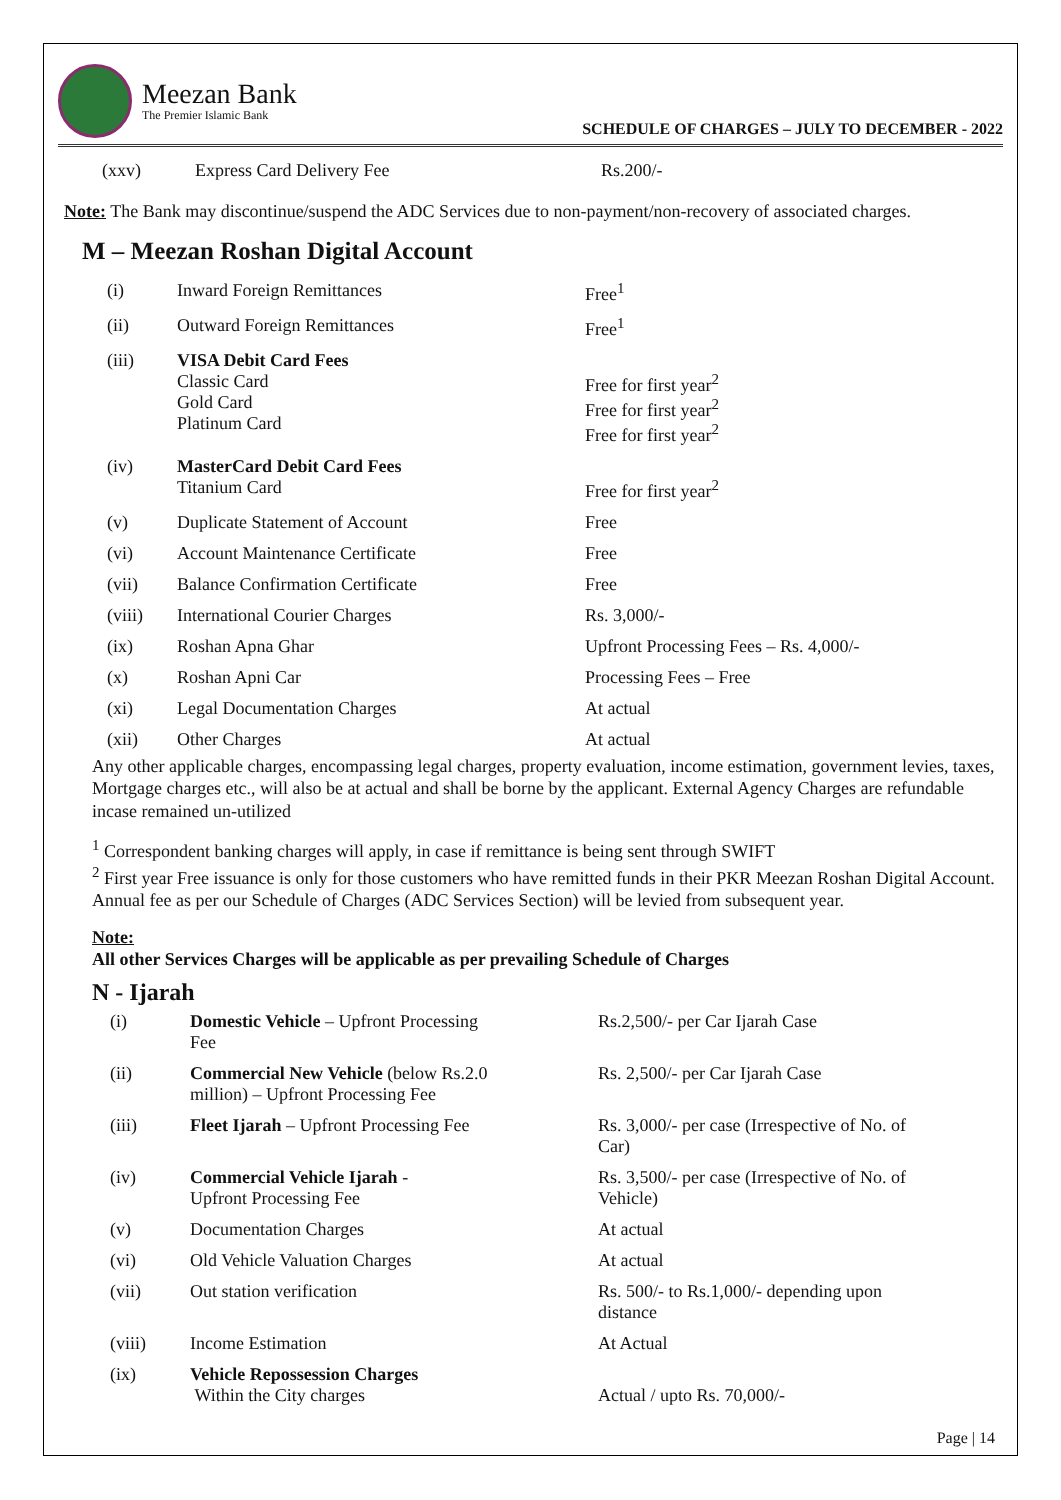Meezan Bank
The Premier Islamic Bank
SCHEDULE OF CHARGES – JULY TO DECEMBER - 2022
| (xxv) | Express Card Delivery Fee | Rs.200/- |
Note: The Bank may discontinue/suspend the ADC Services due to non-payment/non-recovery of associated charges.
M – Meezan Roshan Digital Account
| (i) | Inward Foreign Remittances | Free<sup>1</sup> |
| (ii) | Outward Foreign Remittances | Free<sup>1</sup> |
| (iii) | VISA Debit Card Fees Classic Card Gold Card Platinum Card | Free for first year<sup>2</sup> Free for first year<sup>2</sup> Free for first year<sup>2</sup> |
| (iv) | MasterCard Debit Card Fees Titanium Card | Free for first year<sup>2</sup> |
| (v) | Duplicate Statement of Account | Free |
| (vi) | Account Maintenance Certificate | Free |
| (vii) | Balance Confirmation Certificate | Free |
| (viii) | International Courier Charges | Rs. 3,000/- |
| (ix) | Roshan Apna Ghar | Upfront Processing Fees – Rs. 4,000/- |
| (x) | Roshan Apni Car | Processing Fees – Free |
| (xi) | Legal Documentation Charges | At actual |
| (xii) | Other Charges | At actual |
Any other applicable charges, encompassing legal charges, property evaluation, income estimation, government levies, taxes, Mortgage charges etc., will also be at actual and shall be borne by the applicant. External Agency Charges are refundable incase remained un-utilized
<sup>1</sup> Correspondent banking charges will apply, in case if remittance is being sent through SWIFT
<sup>2</sup> First year Free issuance is only for those customers who have remitted funds in their PKR Meezan Roshan Digital Account. Annual fee as per our Schedule of Charges (ADC Services Section) will be levied from subsequent year.
Note:
All other Services Charges will be applicable as per prevailing Schedule of Charges
N - Ijarah
| (i) | Domestic Vehicle – Upfront Processing Fee | Rs.2,500/- per Car Ijarah Case |
| (ii) | Commercial New Vehicle (below Rs.2.0 million) – Upfront Processing Fee | Rs. 2,500/- per Car Ijarah Case |
| (iii) | Fleet Ijarah – Upfront Processing Fee | Rs. 3,000/- per case (Irrespective of No. of Car) |
| (iv) | Commercial Vehicle Ijarah - Upfront Processing Fee | Rs. 3,500/- per case (Irrespective of No. of Vehicle) |
| (v) | Documentation Charges | At actual |
| (vi) | Old Vehicle Valuation Charges | At actual |
| (vii) | Out station verification | Rs. 500/- to Rs.1,000/- depending upon distance |
| (viii) | Income Estimation | At Actual |
| (ix) | Vehicle Repossession Charges Within the City charges | Actual / upto Rs. 70,000/- |
Page | 14